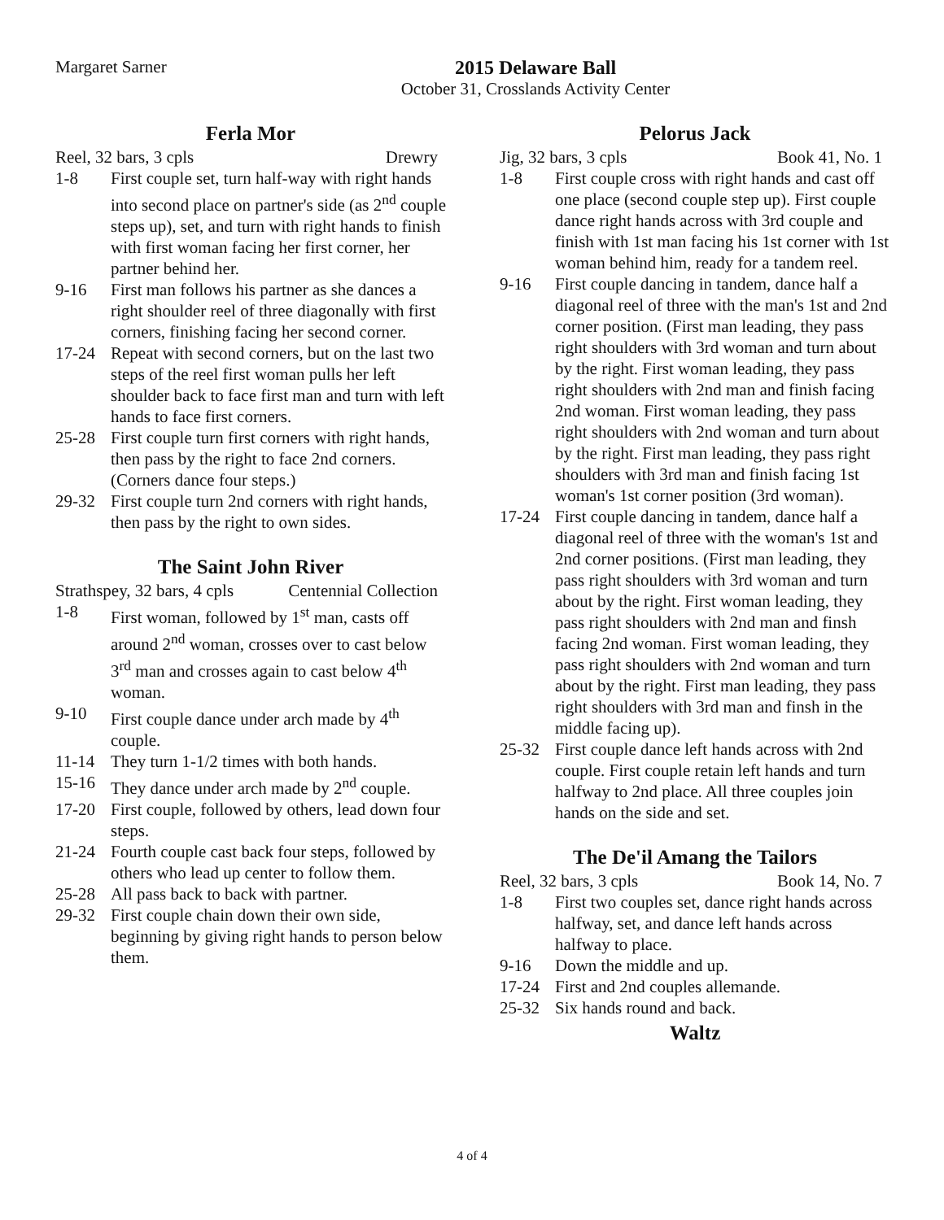Margaret Sarner 2015 Delaware Ball
October 31, Crosslands Activity Center
Ferla Mor
Reel, 32 bars, 3 cpls Drewry
1-8 First couple set, turn half-way with right hands into second place on partner's side (as 2<sup>nd</sup> couple steps up), set, and turn with right hands to finish with first woman facing her first corner, her partner behind her.
9-16 First man follows his partner as she dances a right shoulder reel of three diagonally with first corners, finishing facing her second corner.
17-24 Repeat with second corners, but on the last two steps of the reel first woman pulls her left shoulder back to face first man and turn with left hands to face first corners.
25-28 First couple turn first corners with right hands, then pass by the right to face 2nd corners. (Corners dance four steps.)
29-32 First couple turn 2nd corners with right hands, then pass by the right to own sides.
The Saint John River
Strathspey, 32 bars, 4 cpls Centennial Collection
1-8 First woman, followed by 1<sup>st</sup> man, casts off around 2<sup>nd</sup> woman, crosses over to cast below 3<sup>rd</sup> man and crosses again to cast below 4<sup>th</sup> woman.
9-10 First couple dance under arch made by 4<sup>th</sup> couple.
11-14 They turn 1-1/2 times with both hands.
15-16 They dance under arch made by 2<sup>nd</sup> couple.
17-20 First couple, followed by others, lead down four steps.
21-24 Fourth couple cast back four steps, followed by others who lead up center to follow them.
25-28 All pass back to back with partner.
29-32 First couple chain down their own side, beginning by giving right hands to person below them.
Pelorus Jack
Jig, 32 bars, 3 cpls Book 41, No. 1
1-8 First couple cross with right hands and cast off one place (second couple step up). First couple dance right hands across with 3rd couple and finish with 1st man facing his 1st corner with 1st woman behind him, ready for a tandem reel.
9-16 First couple dancing in tandem, dance half a diagonal reel of three with the man's 1st and 2nd corner position. (First man leading, they pass right shoulders with 3rd woman and turn about by the right. First woman leading, they pass right shoulders with 2nd man and finish facing 2nd woman. First woman leading, they pass right shoulders with 2nd woman and turn about by the right. First man leading, they pass right shoulders with 3rd man and finish facing 1st woman's 1st corner position (3rd woman).
17-24 First couple dancing in tandem, dance half a diagonal reel of three with the woman's 1st and 2nd corner positions. (First man leading, they pass right shoulders with 3rd woman and turn about by the right. First woman leading, they pass right shoulders with 2nd man and finsh facing 2nd woman. First woman leading, they pass right shoulders with 2nd woman and turn about by the right. First man leading, they pass right shoulders with 3rd man and finsh in the middle facing up).
25-32 First couple dance left hands across with 2nd couple. First couple retain left hands and turn halfway to 2nd place. All three couples join hands on the side and set.
The De'il Amang the Tailors
Reel, 32 bars, 3 cpls Book 14, No. 7
1-8 First two couples set, dance right hands across halfway, set, and dance left hands across halfway to place.
9-16 Down the middle and up.
17-24 First and 2nd couples allemande.
25-32 Six hands round and back.
Waltz
4 of 4